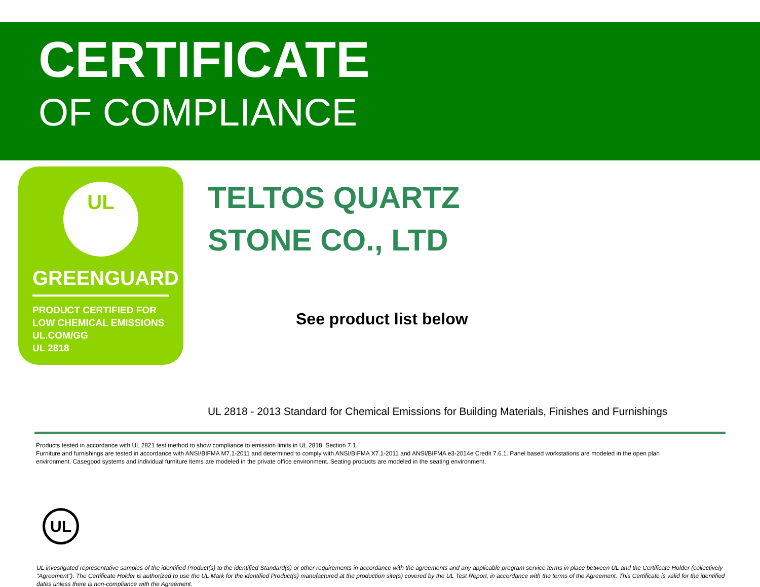CERTIFICATE
OF COMPLIANCE
UL
GREENGUARD
PRODUCT CERTIFIED FOR
LOW CHEMICAL EMISSIONS
UL.COM/GG
UL 2818
TELTOS QUARTZ
STONE CO., LTD
See product list below
UL 2818 - 2013 Standard for Chemical Emissions for Building Materials, Finishes and Furnishings
Products tested in accordance with UL 2821 test method to show compliance to emission limits in UL 2818, Section 7.1.
Furniture and furnishings are tested in accordance with ANSI/BIFMA M7.1-2011 and determined to comply with ANSI/BIFMA X7.1-2011 and ANSI/BIFMA e3-2014e Credit 7.6.1. Panel based workstations are modeled in the open plan environment. Casegood systems and individual furniture items are modeled in the private office environment. Seating products are modeled in the seating environment.
UL
UL investigated representative samples of the identified Product(s) to the identified Standard(s) or other requirements in accordance with the agreements and any applicable program service terms in place between UL and the Certificate Holder (collectively "Agreement"). The Certificate Holder is authorized to use the UL Mark for the identified Product(s) manufactured at the production site(s) covered by the UL Test Report, in accordance with the terms of the Agreement. This Certificate is valid for the identified dates unless there is non-compliance with the Agreement.